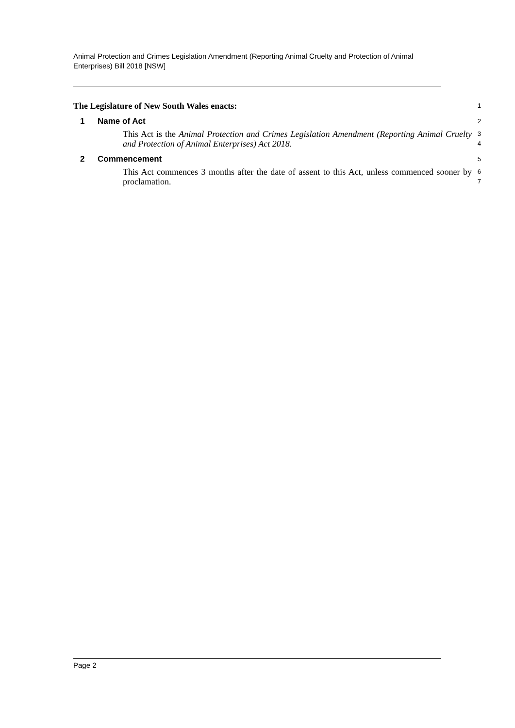Animal Protection and Crimes Legislation Amendment (Reporting Animal Cruelty and Protection of Animal Enterprises) Bill 2018 [NSW]
The Legislature of New South Wales enacts:
1
1 Name of Act
2
This Act is the Animal Protection and Crimes Legislation Amendment (Reporting Animal Cruelty and Protection of Animal Enterprises) Act 2018.
3
4
2 Commencement
5
This Act commences 3 months after the date of assent to this Act, unless commenced sooner by proclamation.
6
7
Page 2